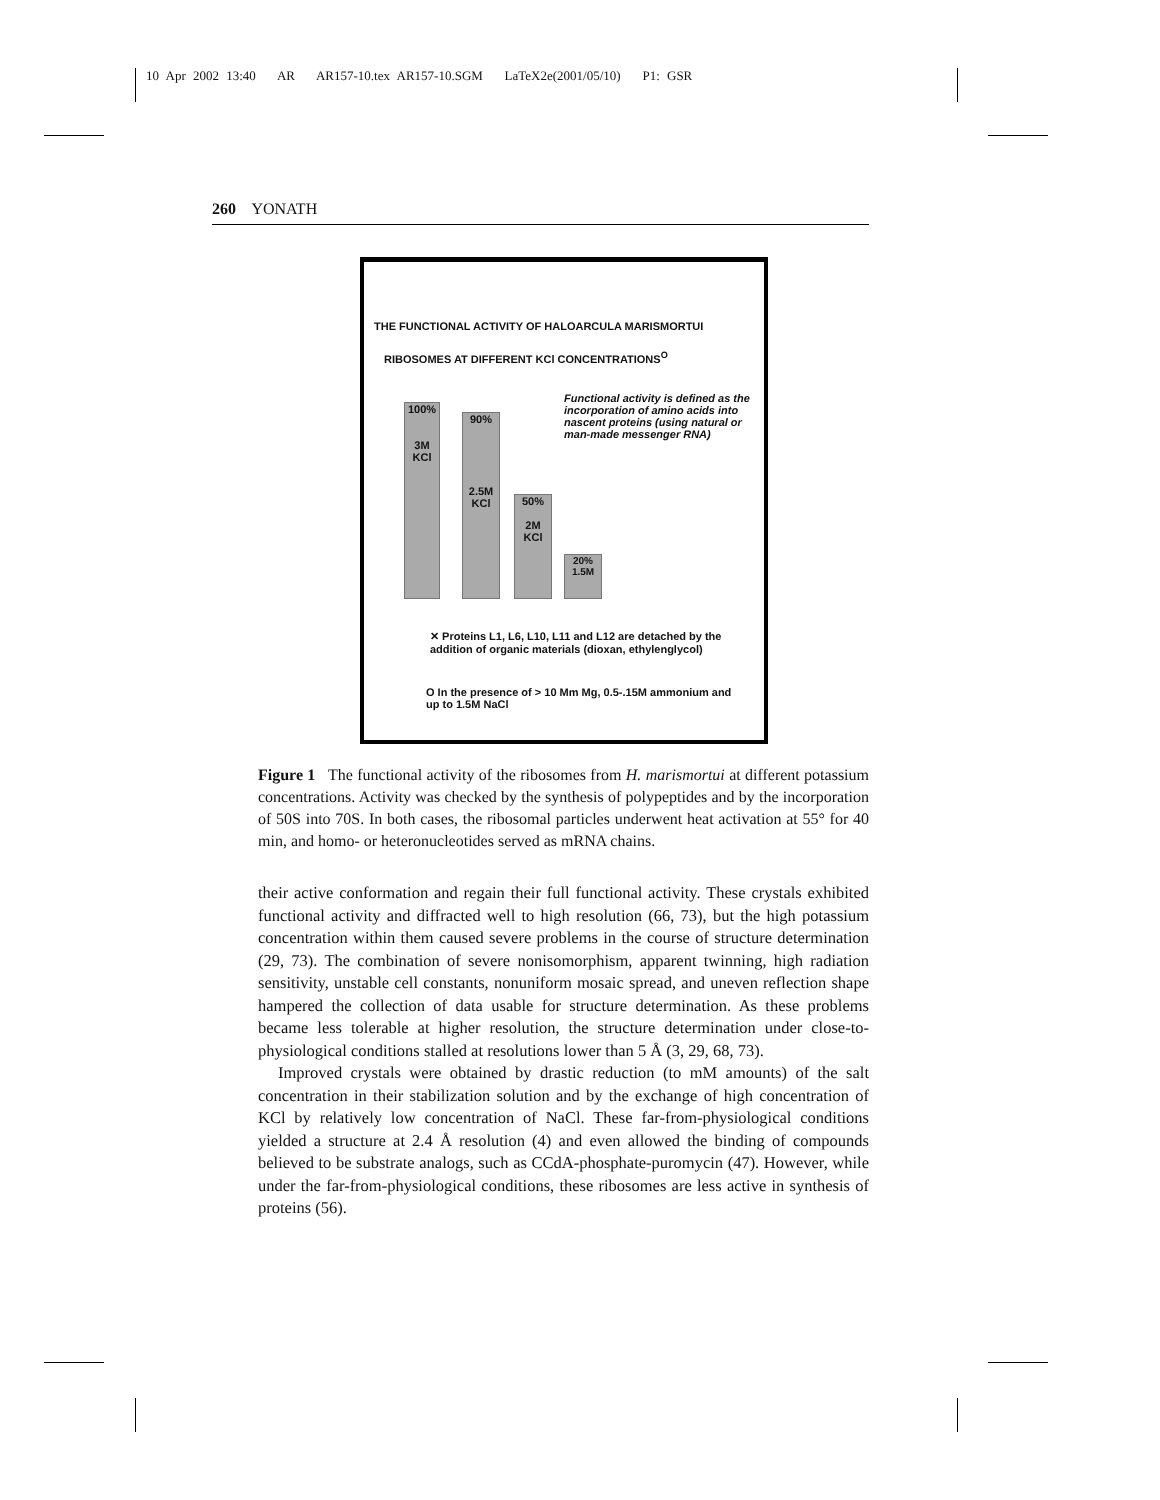10 Apr 2002 13:40 AR AR157-10.tex AR157-10.SGM LaTeX2e(2001/05/10) P1: GSR
260 YONATH
THE FUNCTIONAL ACTIVITY OF HALOARCULA MARISMORTUI
RIBOSOMES AT DIFFERENT KCl CONCENTRATIONS<sup>O</sup>
Functional activity is defined as the incorporation of amino acids into nascent proteins (using natural or man-made messenger RNA)
100%
3M
KCl
90%
2.5M
KCl
50%
2M
KCl
20%
1.5M
✕ Proteins L1, L6, L10, L11 and L12 are detached by the addition of organic materials (dioxan, ethylenglycol)
O In the presence of > 10 Mm Mg, 0.5-.15M ammonium and up to 1.5M NaCl
Figure 1 The functional activity of the ribosomes from H. marismortui at different potassium concentrations. Activity was checked by the synthesis of polypeptides and by the incorporation of 50S into 70S. In both cases, the ribosomal particles underwent heat activation at 55° for 40 min, and homo- or heteronucleotides served as mRNA chains.
their active conformation and regain their full functional activity. These crystals exhibited functional activity and diffracted well to high resolution (66, 73), but the high potassium concentration within them caused severe problems in the course of structure determination (29, 73). The combination of severe nonisomorphism, apparent twinning, high radiation sensitivity, unstable cell constants, nonuniform mosaic spread, and uneven reflection shape hampered the collection of data usable for structure determination. As these problems became less tolerable at higher resolution, the structure determination under close-to-physiological conditions stalled at resolutions lower than 5 Å (3, 29, 68, 73).
Improved crystals were obtained by drastic reduction (to mM amounts) of the salt concentration in their stabilization solution and by the exchange of high concentration of KCl by relatively low concentration of NaCl. These far-from-physiological conditions yielded a structure at 2.4 Å resolution (4) and even allowed the binding of compounds believed to be substrate analogs, such as CCdA-phosphate-puromycin (47). However, while under the far-from-physiological conditions, these ribosomes are less active in synthesis of proteins (56).